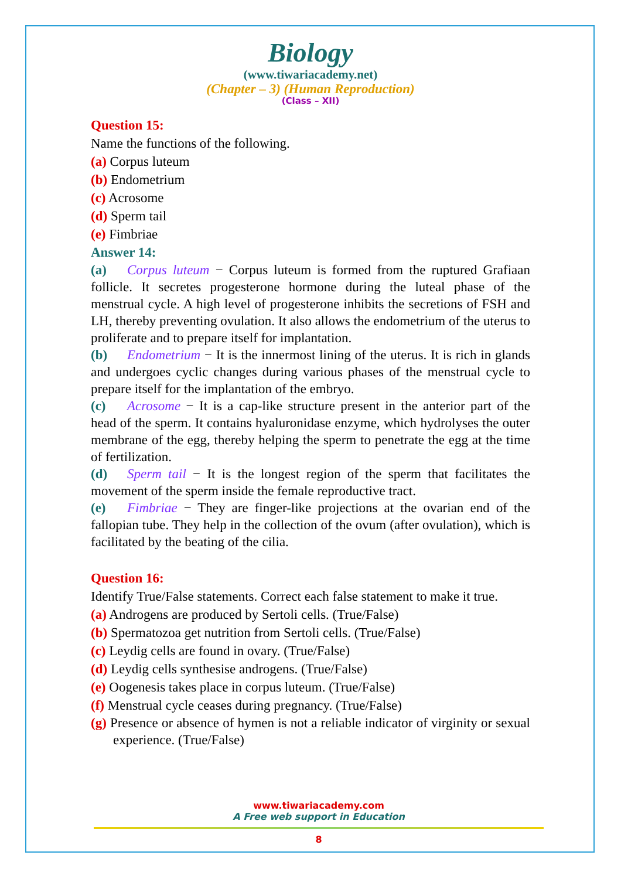Biology
(www.tiwariacademy.net)
(Chapter – 3) (Human Reproduction)
(Class – XII)
Question 15:
Name the functions of the following.
(a) Corpus luteum
(b) Endometrium
(c) Acrosome
(d) Sperm tail
(e) Fimbriae
Answer 14:
(a) Corpus luteum − Corpus luteum is formed from the ruptured Grafiaan follicle. It secretes progesterone hormone during the luteal phase of the menstrual cycle. A high level of progesterone inhibits the secretions of FSH and LH, thereby preventing ovulation. It also allows the endometrium of the uterus to proliferate and to prepare itself for implantation.
(b) Endometrium − It is the innermost lining of the uterus. It is rich in glands and undergoes cyclic changes during various phases of the menstrual cycle to prepare itself for the implantation of the embryo.
(c) Acrosome − It is a cap-like structure present in the anterior part of the head of the sperm. It contains hyaluronidase enzyme, which hydrolyses the outer membrane of the egg, thereby helping the sperm to penetrate the egg at the time of fertilization.
(d) Sperm tail − It is the longest region of the sperm that facilitates the movement of the sperm inside the female reproductive tract.
(e) Fimbriae − They are finger-like projections at the ovarian end of the fallopian tube. They help in the collection of the ovum (after ovulation), which is facilitated by the beating of the cilia.
Question 16:
Identify True/False statements. Correct each false statement to make it true.
(a) Androgens are produced by Sertoli cells. (True/False)
(b) Spermatozoa get nutrition from Sertoli cells. (True/False)
(c) Leydig cells are found in ovary. (True/False)
(d) Leydig cells synthesise androgens. (True/False)
(e) Oogenesis takes place in corpus luteum. (True/False)
(f) Menstrual cycle ceases during pregnancy. (True/False)
(g) Presence or absence of hymen is not a reliable indicator of virginity or sexual experience. (True/False)
www.tiwariacademy.com
A Free web support in Education
8